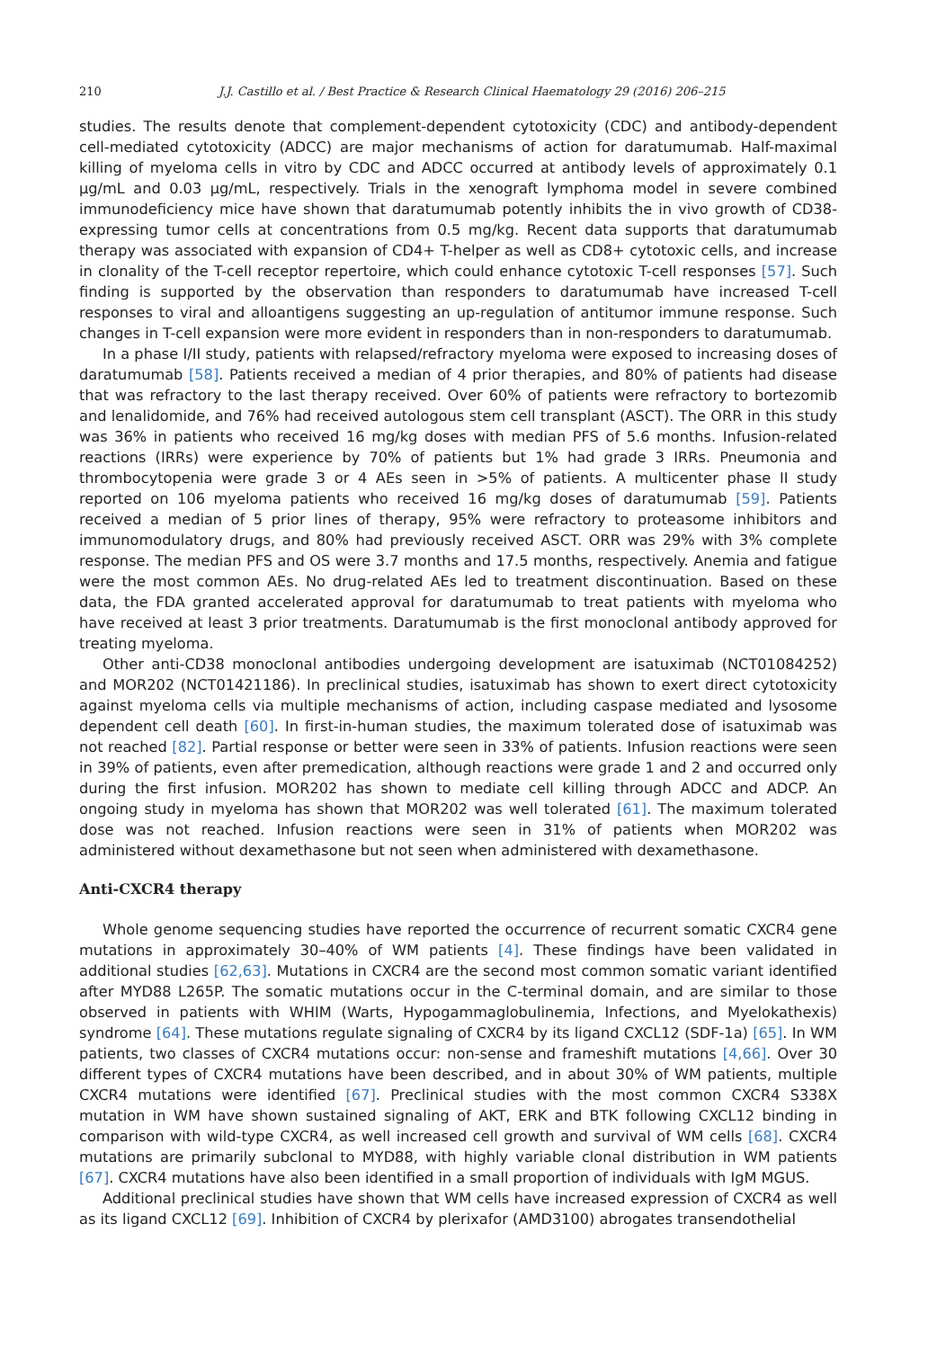210 J.J. Castillo et al. / Best Practice & Research Clinical Haematology 29 (2016) 206–215
studies. The results denote that complement-dependent cytotoxicity (CDC) and antibody-dependent cell-mediated cytotoxicity (ADCC) are major mechanisms of action for daratumumab. Half-maximal killing of myeloma cells in vitro by CDC and ADCC occurred at antibody levels of approximately 0.1 μg/mL and 0.03 μg/mL, respectively. Trials in the xenograft lymphoma model in severe combined immunodeficiency mice have shown that daratumumab potently inhibits the in vivo growth of CD38-expressing tumor cells at concentrations from 0.5 mg/kg. Recent data supports that daratumumab therapy was associated with expansion of CD4+ T-helper as well as CD8+ cytotoxic cells, and increase in clonality of the T-cell receptor repertoire, which could enhance cytotoxic T-cell responses [57]. Such finding is supported by the observation than responders to daratumumab have increased T-cell responses to viral and alloantigens suggesting an up-regulation of antitumor immune response. Such changes in T-cell expansion were more evident in responders than in non-responders to daratumumab.
In a phase I/II study, patients with relapsed/refractory myeloma were exposed to increasing doses of daratumumab [58]. Patients received a median of 4 prior therapies, and 80% of patients had disease that was refractory to the last therapy received. Over 60% of patients were refractory to bortezomib and lenalidomide, and 76% had received autologous stem cell transplant (ASCT). The ORR in this study was 36% in patients who received 16 mg/kg doses with median PFS of 5.6 months. Infusion-related reactions (IRRs) were experience by 70% of patients but 1% had grade 3 IRRs. Pneumonia and thrombocytopenia were grade 3 or 4 AEs seen in >5% of patients. A multicenter phase II study reported on 106 myeloma patients who received 16 mg/kg doses of daratumumab [59]. Patients received a median of 5 prior lines of therapy, 95% were refractory to proteasome inhibitors and immunomodulatory drugs, and 80% had previously received ASCT. ORR was 29% with 3% complete response. The median PFS and OS were 3.7 months and 17.5 months, respectively. Anemia and fatigue were the most common AEs. No drug-related AEs led to treatment discontinuation. Based on these data, the FDA granted accelerated approval for daratumumab to treat patients with myeloma who have received at least 3 prior treatments. Daratumumab is the first monoclonal antibody approved for treating myeloma.
Other anti-CD38 monoclonal antibodies undergoing development are isatuximab (NCT01084252) and MOR202 (NCT01421186). In preclinical studies, isatuximab has shown to exert direct cytotoxicity against myeloma cells via multiple mechanisms of action, including caspase mediated and lysosome dependent cell death [60]. In first-in-human studies, the maximum tolerated dose of isatuximab was not reached [82]. Partial response or better were seen in 33% of patients. Infusion reactions were seen in 39% of patients, even after premedication, although reactions were grade 1 and 2 and occurred only during the first infusion. MOR202 has shown to mediate cell killing through ADCC and ADCP. An ongoing study in myeloma has shown that MOR202 was well tolerated [61]. The maximum tolerated dose was not reached. Infusion reactions were seen in 31% of patients when MOR202 was administered without dexamethasone but not seen when administered with dexamethasone.
Anti-CXCR4 therapy
Whole genome sequencing studies have reported the occurrence of recurrent somatic CXCR4 gene mutations in approximately 30–40% of WM patients [4]. These findings have been validated in additional studies [62,63]. Mutations in CXCR4 are the second most common somatic variant identified after MYD88 L265P. The somatic mutations occur in the C-terminal domain, and are similar to those observed in patients with WHIM (Warts, Hypogammaglobulinemia, Infections, and Myelokathexis) syndrome [64]. These mutations regulate signaling of CXCR4 by its ligand CXCL12 (SDF-1a) [65]. In WM patients, two classes of CXCR4 mutations occur: non-sense and frameshift mutations [4,66]. Over 30 different types of CXCR4 mutations have been described, and in about 30% of WM patients, multiple CXCR4 mutations were identified [67]. Preclinical studies with the most common CXCR4 S338X mutation in WM have shown sustained signaling of AKT, ERK and BTK following CXCL12 binding in comparison with wild-type CXCR4, as well increased cell growth and survival of WM cells [68]. CXCR4 mutations are primarily subclonal to MYD88, with highly variable clonal distribution in WM patients [67]. CXCR4 mutations have also been identified in a small proportion of individuals with IgM MGUS.
Additional preclinical studies have shown that WM cells have increased expression of CXCR4 as well as its ligand CXCL12 [69]. Inhibition of CXCR4 by plerixafor (AMD3100) abrogates transendothelial